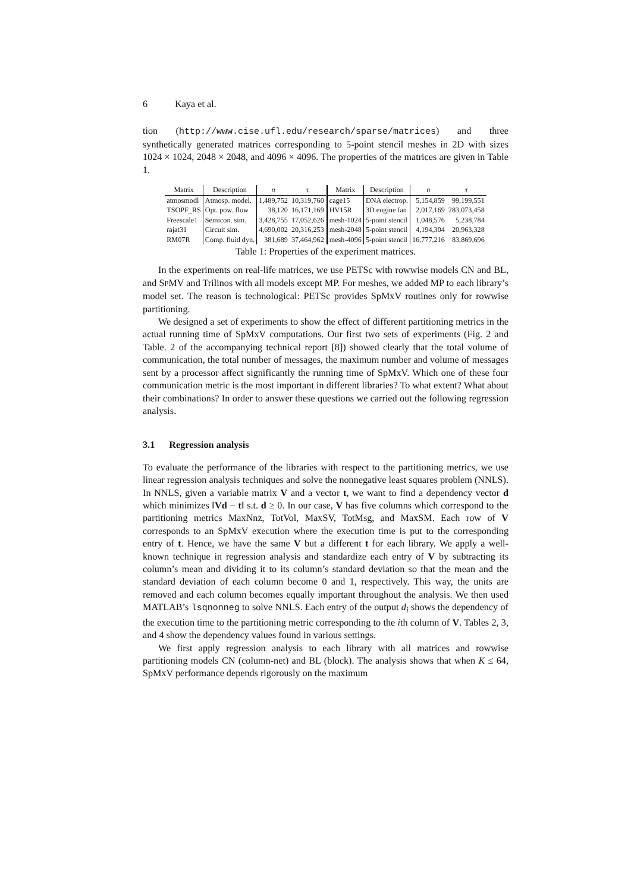6 Kaya et al.
tion (http://www.cise.ufl.edu/research/sparse/matrices) and three synthetically generated matrices corresponding to 5-point stencil meshes in 2D with sizes 1024 × 1024, 2048 × 2048, and 4096 × 4096. The properties of the matrices are given in Table 1.
| Matrix | Description | n | τ | Matrix | Description | n | τ |
| --- | --- | --- | --- | --- | --- | --- | --- |
| atmosmodl | Atmosp. model. | 1,489,752 | 10,319,760 | cage15 | DNA electrop. | 5,154,859 | 99,199,551 |
| TSOPF_RS | Opt. pow. flow | 38,120 | 16,171,169 | HV15R | 3D engine fan | 2,017,169 | 283,073,458 |
| Freescale1 | Semicon. sim. | 3,428,755 | 17,052,626 | mesh-1024 | 5-point stencil | 1,048,576 | 5,238,784 |
| rajat31 | Circuit sim. | 4,690,002 | 20,316,253 | mesh-2048 | 5-point stencil | 4,194,304 | 20,963,328 |
| RM07R | Comp. fluid dyn. | 381,689 | 37,464,962 | mesh-4096 | 5-point stencil | 16,777,216 | 83,869,696 |
Table 1: Properties of the experiment matrices.
In the experiments on real-life matrices, we use PETSc with rowwise models CN and BL, and SPMV and Trilinos with all models except MP. For meshes, we added MP to each library’s model set. The reason is technological: PETSc provides SpMxV routines only for rowwise partitioning.
We designed a set of experiments to show the effect of different partitioning metrics in the actual running time of SpMxV computations. Our first two sets of experiments (Fig. 2 and Table. 2 of the accompanying technical report [8]) showed clearly that the total volume of communication, the total number of messages, the maximum number and volume of messages sent by a processor affect significantly the running time of SpMxV. Which one of these four communication metric is the most important in different libraries? To what extent? What about their combinations? In order to answer these questions we carried out the following regression analysis.
3.1 Regression analysis
To evaluate the performance of the libraries with respect to the partitioning metrics, we use linear regression analysis techniques and solve the nonnegative least squares problem (NNLS). In NNLS, given a variable matrix V and a vector t, we want to find a dependency vector d which minimizes ‖Vd − t‖ s.t. d ≥ 0. In our case, V has five columns which correspond to the partitioning metrics MaxNnz, TotVol, MaxSV, TotMsg, and MaxSM. Each row of V corresponds to an SpMxV execution where the execution time is put to the corresponding entry of t. Hence, we have the same V but a different t for each library. We apply a well-known technique in regression analysis and standardize each entry of V by subtracting its column’s mean and dividing it to its column’s standard deviation so that the mean and the standard deviation of each column become 0 and 1, respectively. This way, the units are removed and each column becomes equally important throughout the analysis. We then used MATLAB’s lsqnonneg to solve NNLS. Each entry of the output d<sub>i</sub> shows the dependency of the execution time to the partitioning metric corresponding to the ith column of V. Tables 2, 3, and 4 show the dependency values found in various settings.
We first apply regression analysis to each library with all matrices and rowwise partitioning models CN (column-net) and BL (block). The analysis shows that when K ≤ 64, SpMxV performance depends rigorously on the maximum